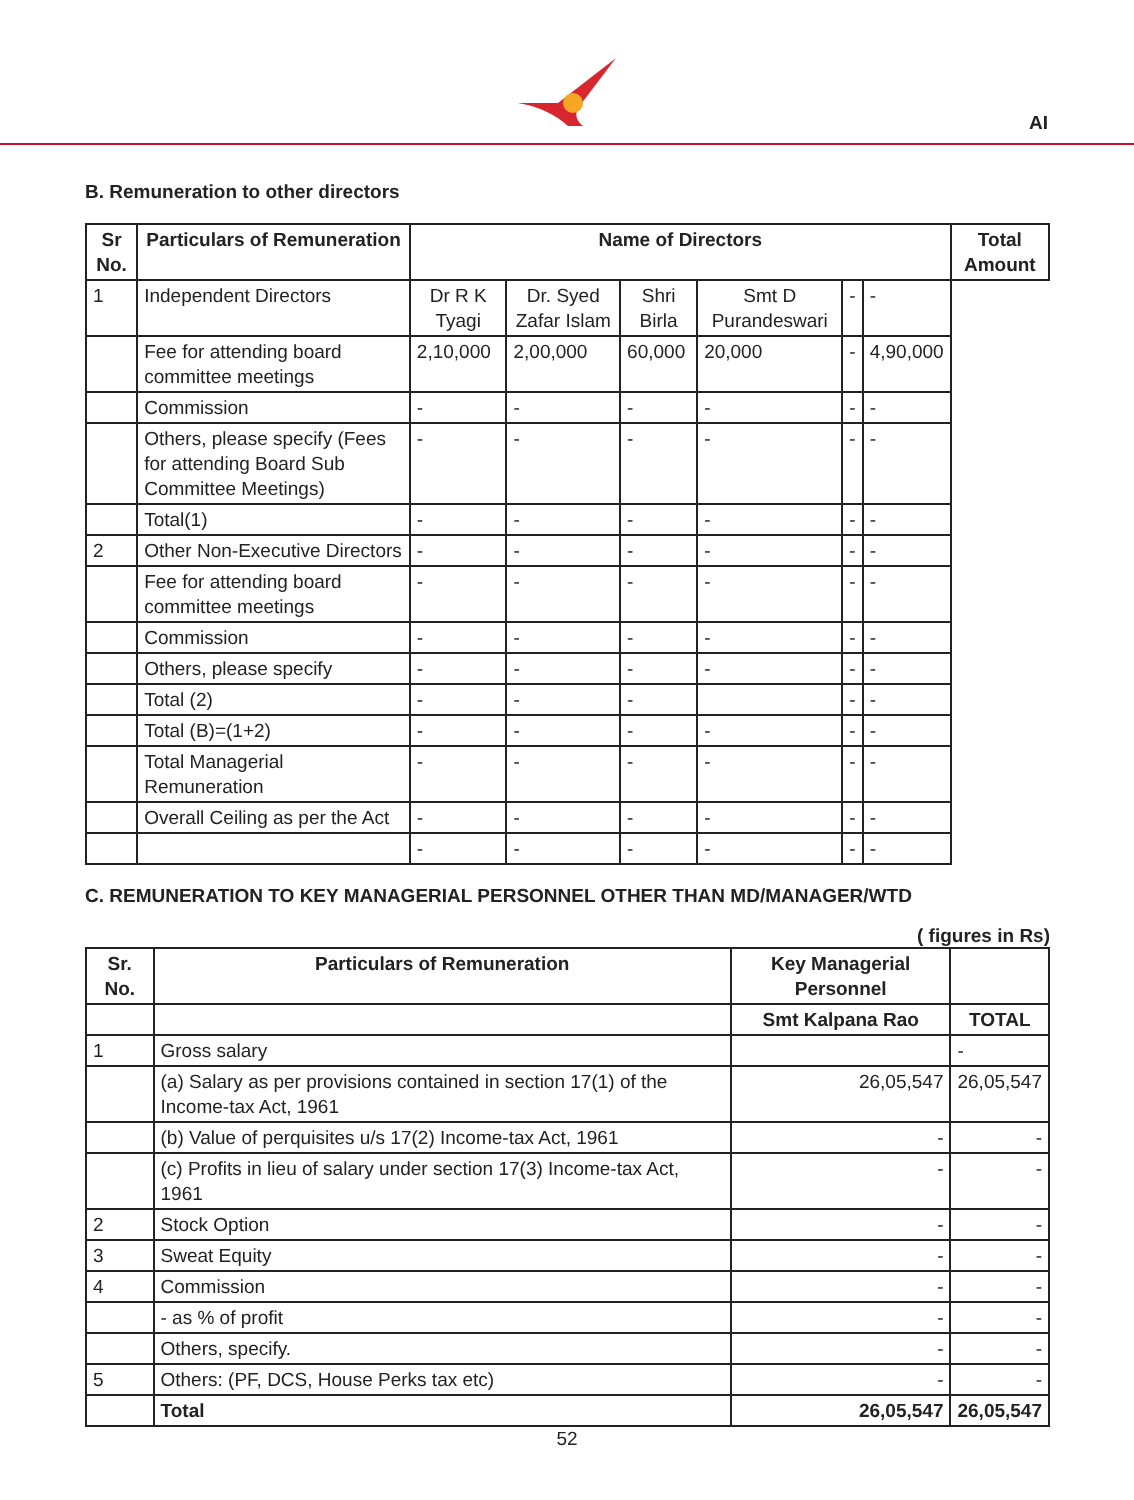AI
B. Remuneration to other directors
| Sr No. | Particulars of Remuneration | Name of Directors | | | | | | Total Amount |
| --- | --- | --- | --- | --- | --- | --- | --- | --- |
| 1 | Independent Directors | Dr R K Tyagi | Dr. Syed Zafar Islam | Shri Birla | Smt D Purandeswari | - | - | |
| | Fee for attending board committee meetings | 2,10,000 | 2,00,000 | 60,000 | 20,000 | - | 4,90,000 | |
| | Commission | - | - | - | - | - | - | |
| | Others, please specify (Fees for attending Board Sub Committee Meetings) | - | - | - | - | - | - | |
| | Total(1) | - | - | - | - | - | - | |
| 2 | Other Non-Executive Directors | - | - | - | - | - | - | |
| | Fee for attending board committee meetings | - | - | - | - | - | - | |
| | Commission | - | - | - | - | - | - | |
| | Others, please specify | - | - | - | - | - | - | |
| | Total (2) | - | - | - | | - | - | |
| | Total (B)=(1+2) | - | - | - | - | - | - | |
| | Total Managerial Remuneration | - | - | - | - | - | - | |
| | Overall Ceiling as per the Act | - | - | - | - | - | - | |
| | | - | - | - | - | - | - | |
C. REMUNERATION TO KEY MANAGERIAL PERSONNEL OTHER THAN MD/MANAGER/WTD
( figures in Rs)
| Sr. No. | Particulars of Remuneration | Key Managerial Personnel | |
| --- | --- | --- | --- |
| | | Smt Kalpana Rao | TOTAL |
| 1 | Gross salary | | - |
| | (a) Salary as per provisions contained in section 17(1) of the Income-tax Act, 1961 | 26,05,547 | 26,05,547 |
| | (b) Value of perquisites u/s 17(2) Income-tax Act, 1961 | - | - |
| | (c) Profits in lieu of salary under section 17(3) Income-tax Act, 1961 | - | - |
| 2 | Stock Option | - | - |
| 3 | Sweat Equity | - | - |
| 4 | Commission | - | - |
| | - as % of profit | - | - |
| | Others, specify. | - | - |
| 5 | Others: (PF, DCS, House Perks tax etc) | - | - |
| | Total | 26,05,547 | 26,05,547 |
52